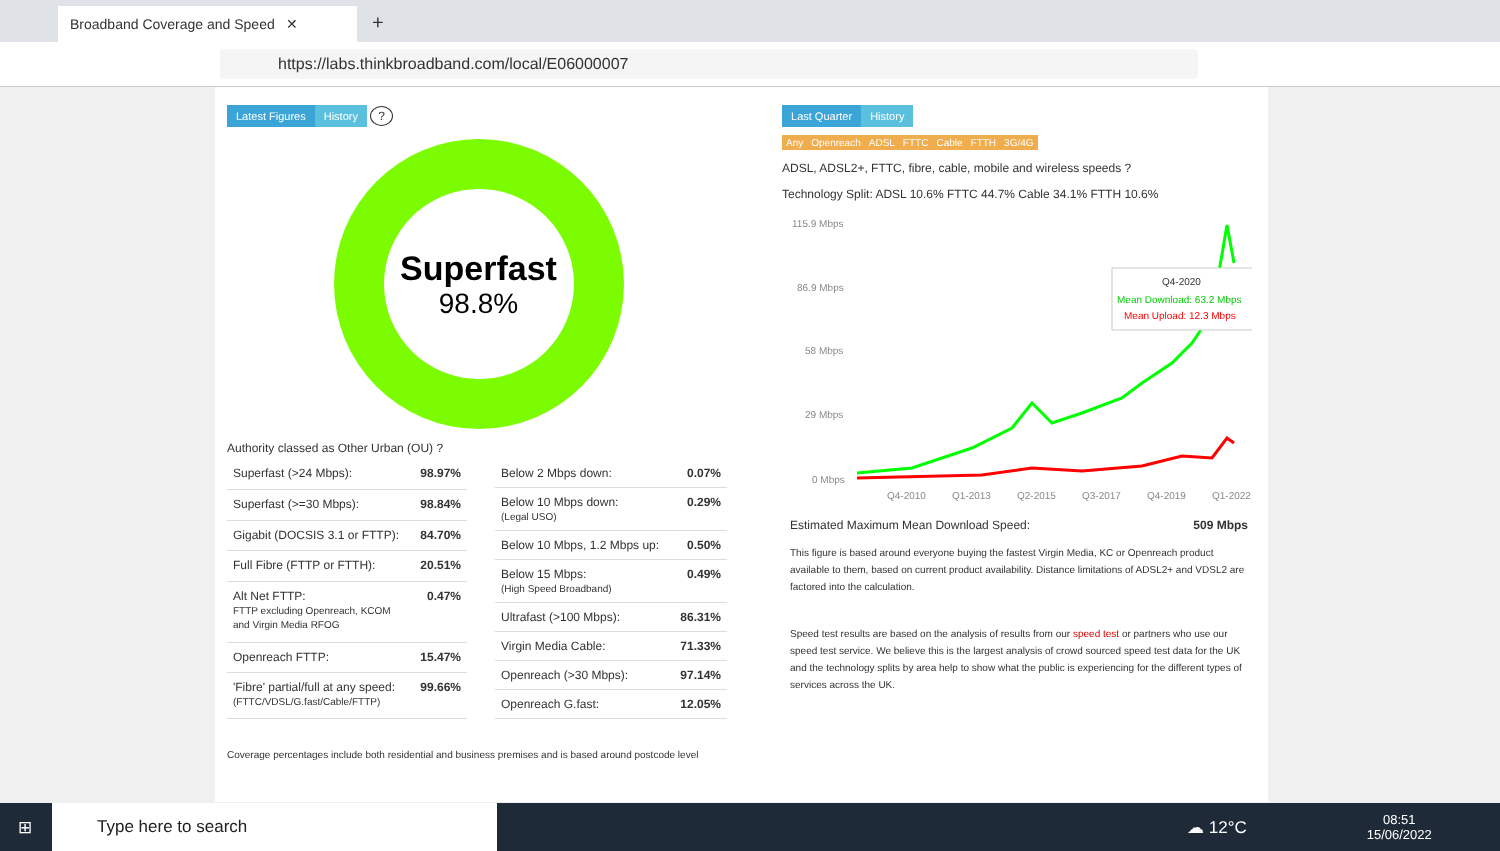Broadband Coverage and Speed ✕
+
https://labs.thinkbroadband.com/local/E06000007
Latest Figures History ?
Superfast
98.8%
Authority classed as Other Urban (OU) ?
| Superfast (>24 Mbps): | 98.97% |
| Superfast (>=30 Mbps): | 98.84% |
| Gigabit (DOCSIS 3.1 or FTTP): | 84.70% |
| Full Fibre (FTTP or FTTH): | 20.51% |
| Alt Net FTTP: FTTP excluding Openreach, KCOM and Virgin Media RFOG | 0.47% |
| Openreach FTTP: | 15.47% |
| 'Fibre' partial/full at any speed: (FTTC/VDSL/G.fast/Cable/FTTP) | 99.66% |
| Below 2 Mbps down: | 0.07% |
| Below 10 Mbps down: (Legal USO) | 0.29% |
| Below 10 Mbps, 1.2 Mbps up: | 0.50% |
| Below 15 Mbps: (High Speed Broadband) | 0.49% |
| Ultrafast (>100 Mbps): | 86.31% |
| Virgin Media Cable: | 71.33% |
| Openreach (>30 Mbps): | 97.14% |
| Openreach G.fast: | 12.05% |
Coverage percentages include both residential and business premises and is based around postcode level
Last Quarter History
Any Openreach ADSL FTTC Cable FTTH 3G/4G
ADSL, ADSL2+, FTTC, fibre, cable, mobile and wireless speeds ?
Technology Split: ADSL 10.6% FTTC 44.7% Cable 34.1% FTTH 10.6%
115.9 Mbps
86.9 Mbps
58 Mbps
29 Mbps
0 Mbps
Q4-2010
Q1-2013
Q2-2015
Q3-2017
Q4-2019
Q1-2022
Q4-2020
Mean Download: 63.2 Mbps
Mean Upload: 12.3 Mbps
Estimated Maximum Mean Download Speed: 509 Mbps
This figure is based around everyone buying the fastest Virgin Media, KC or Openreach product available to them, based on current product availability. Distance limitations of ADSL2+ and VDSL2 are factored into the calculation.
Speed test results are based on the analysis of results from our speed test or partners who use our speed test service. We believe this is the largest analysis of crowd sourced speed test data for the UK and the technology splits by area help to show what the public is experiencing for the different types of services across the UK.
⊞
Type here to search
☁ 12°C 08:51
15/06/2022